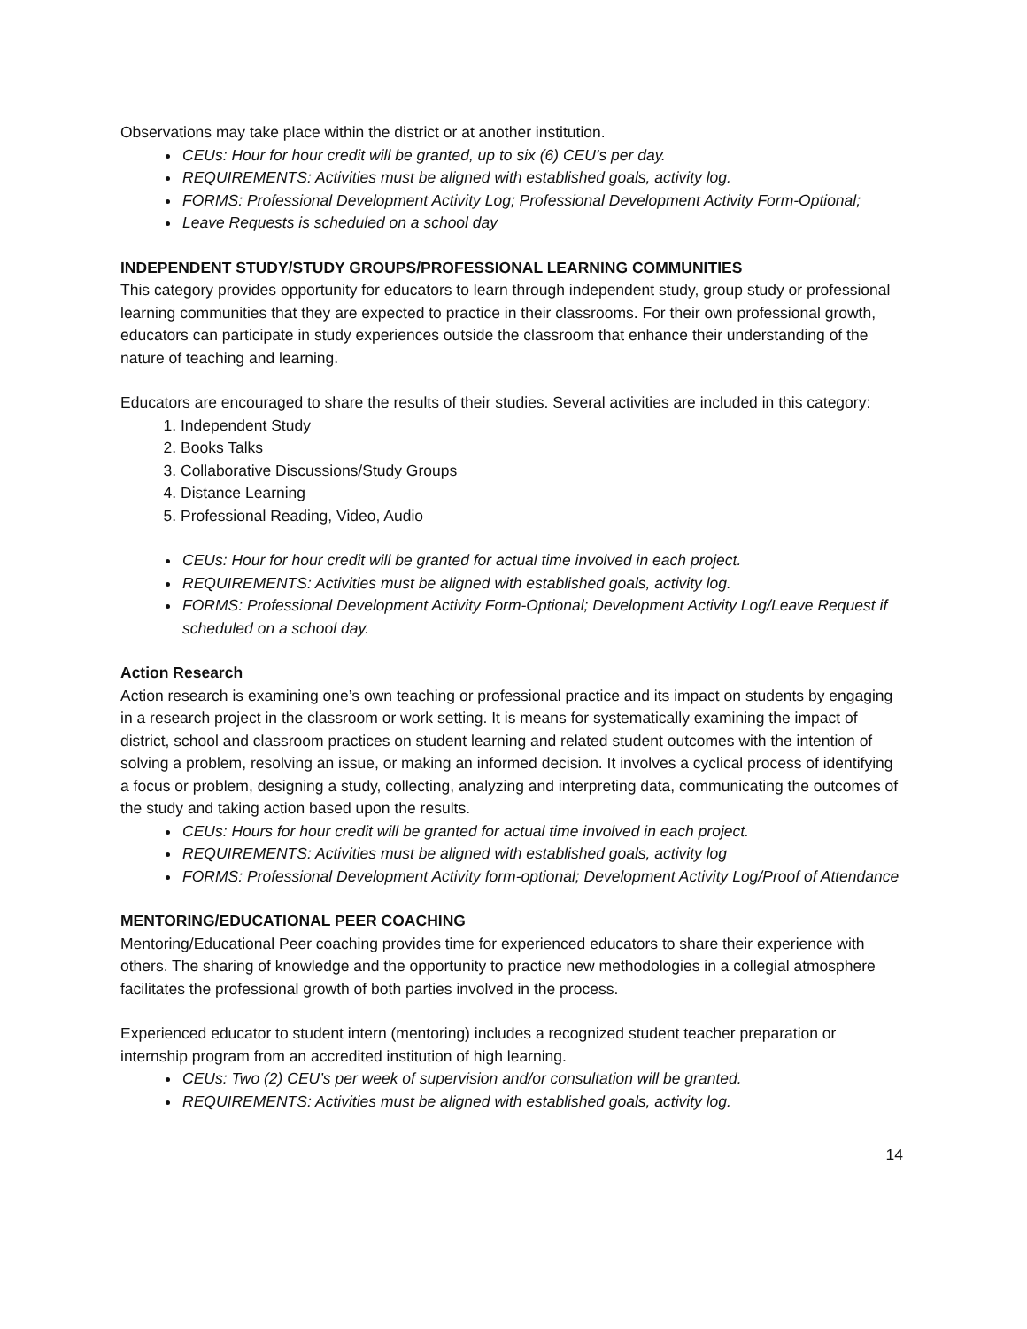Observations may take place within the district or at another institution.
CEUs: Hour for hour credit will be granted, up to six (6) CEU’s per day.
REQUIREMENTS: Activities must be aligned with established goals, activity log.
FORMS: Professional Development Activity Log; Professional Development Activity Form-Optional;
Leave Requests is scheduled on a school day
INDEPENDENT STUDY/STUDY GROUPS/PROFESSIONAL LEARNING COMMUNITIES
This category provides opportunity for educators to learn through independent study, group study or professional learning communities that they are expected to practice in their classrooms. For their own professional growth, educators can participate in study experiences outside the classroom that enhance their understanding of the nature of teaching and learning.
Educators are encouraged to share the results of their studies. Several activities are included in this category:
1. Independent Study
2. Books Talks
3. Collaborative Discussions/Study Groups
4. Distance Learning
5. Professional Reading, Video, Audio
CEUs: Hour for hour credit will be granted for actual time involved in each project.
REQUIREMENTS: Activities must be aligned with established goals, activity log.
FORMS: Professional Development Activity Form-Optional; Development Activity Log/Leave Request if scheduled on a school day.
Action Research
Action research is examining one’s own teaching or professional practice and its impact on students by engaging in a research project in the classroom or work setting. It is means for systematically examining the impact of district, school and classroom practices on student learning and related student outcomes with the intention of solving a problem, resolving an issue, or making an informed decision. It involves a cyclical process of identifying a focus or problem, designing a study, collecting, analyzing and interpreting data, communicating the outcomes of the study and taking action based upon the results.
CEUs: Hours for hour credit will be granted for actual time involved in each project.
REQUIREMENTS: Activities must be aligned with established goals, activity log
FORMS: Professional Development Activity form-optional; Development Activity Log/Proof of Attendance
MENTORING/EDUCATIONAL PEER COACHING
Mentoring/Educational Peer coaching provides time for experienced educators to share their experience with others. The sharing of knowledge and the opportunity to practice new methodologies in a collegial atmosphere facilitates the professional growth of both parties involved in the process.
Experienced educator to student intern (mentoring) includes a recognized student teacher preparation or internship program from an accredited institution of high learning.
CEUs: Two (2) CEU’s per week of supervision and/or consultation will be granted.
REQUIREMENTS: Activities must be aligned with established goals, activity log.
14